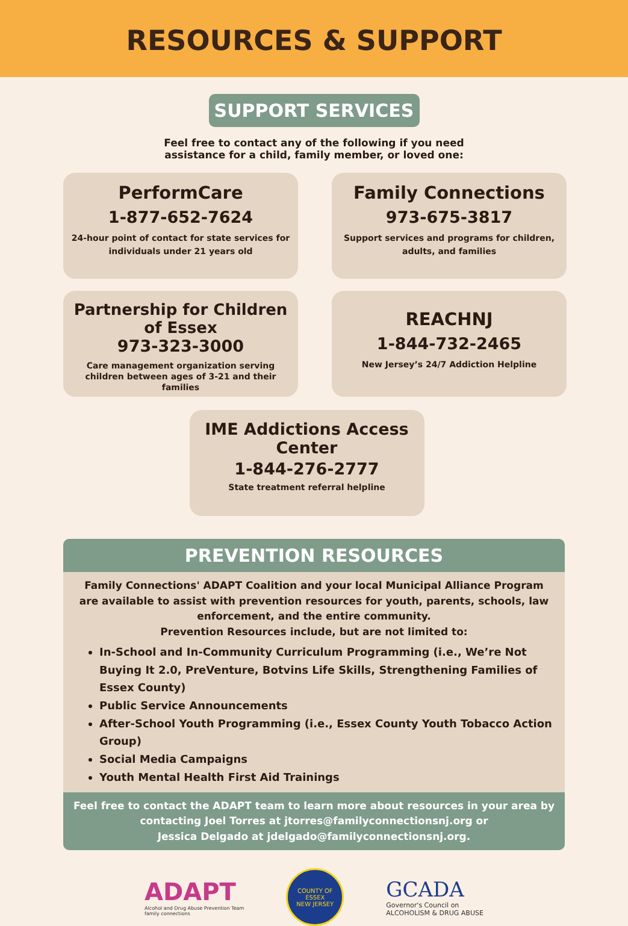RESOURCES & SUPPORT
SUPPORT SERVICES
Feel free to contact any of the following if you need
assistance for a child, family member, or loved one:
PerformCare
1-877-652-7624
24-hour point of contact for state services for individuals under 21 years old
Family Connections
973-675-3817
Support services and programs for children, adults, and families
Partnership for Children of Essex
973-323-3000
Care management organization serving children between ages of 3-21 and their families
REACHNJ
1-844-732-2465
New Jersey’s 24/7 Addiction Helpline
IME Addictions Access Center
1-844-276-2777
State treatment referral helpline
PREVENTION RESOURCES
Family Connections' ADAPT Coalition and your local Municipal Alliance Program are available to assist with prevention resources for youth, parents, schools, law enforcement, and the entire community.
Prevention Resources include, but are not limited to:
In-School and In-Community Curriculum Programming (i.e., We’re Not Buying It 2.0, PreVenture, Botvins Life Skills, Strengthening Families of Essex County)
Public Service Announcements
After-School Youth Programming (i.e., Essex County Youth Tobacco Action Group)
Social Media Campaigns
Youth Mental Health First Aid Trainings
Feel free to contact the ADAPT team to learn more about resources in your area by contacting Joel Torres at jtorres@familyconnectionsnj.org or
Jessica Delgado at jdelgado@familyconnectionsnj.org.
ADAPT
Alcohol and Drug Abuse Prevention Team
family connections
COUNTY OF ESSEX
NEW JERSEY
GCADA
Governor's Council on
ALCOHOLISM & DRUG ABUSE